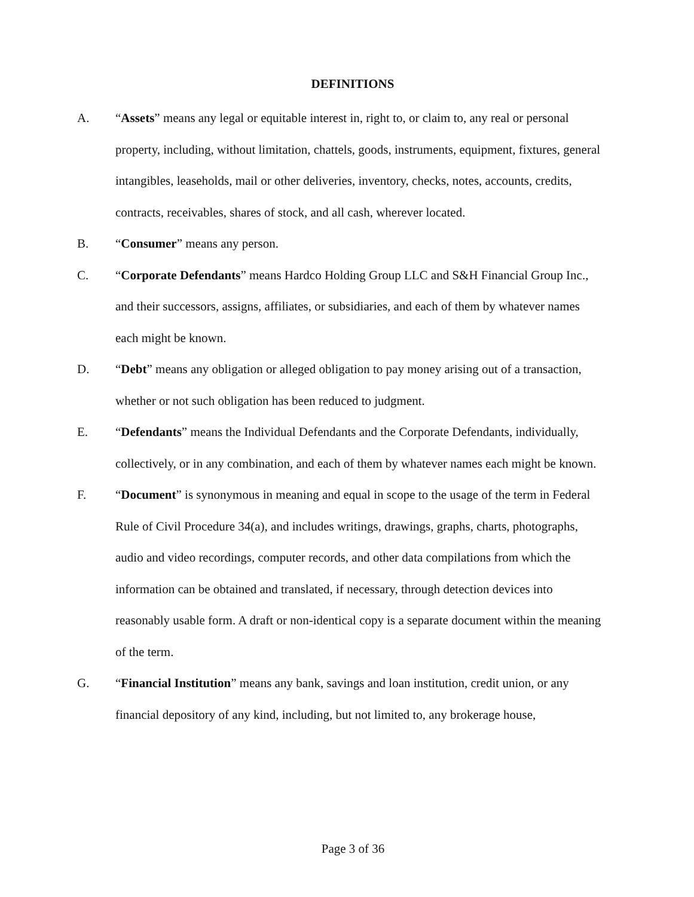DEFINITIONS
A. “Assets” means any legal or equitable interest in, right to, or claim to, any real or personal property, including, without limitation, chattels, goods, instruments, equipment, fixtures, general intangibles, leaseholds, mail or other deliveries, inventory, checks, notes, accounts, credits, contracts, receivables, shares of stock, and all cash, wherever located.
B. “Consumer” means any person.
C. “Corporate Defendants” means Hardco Holding Group LLC and S&H Financial Group Inc., and their successors, assigns, affiliates, or subsidiaries, and each of them by whatever names each might be known.
D. “Debt” means any obligation or alleged obligation to pay money arising out of a transaction, whether or not such obligation has been reduced to judgment.
E. “Defendants” means the Individual Defendants and the Corporate Defendants, individually, collectively, or in any combination, and each of them by whatever names each might be known.
F. “Document” is synonymous in meaning and equal in scope to the usage of the term in Federal Rule of Civil Procedure 34(a), and includes writings, drawings, graphs, charts, photographs, audio and video recordings, computer records, and other data compilations from which the information can be obtained and translated, if necessary, through detection devices into reasonably usable form. A draft or non-identical copy is a separate document within the meaning of the term.
G. “Financial Institution” means any bank, savings and loan institution, credit union, or any financial depository of any kind, including, but not limited to, any brokerage house,
Page 3 of 36